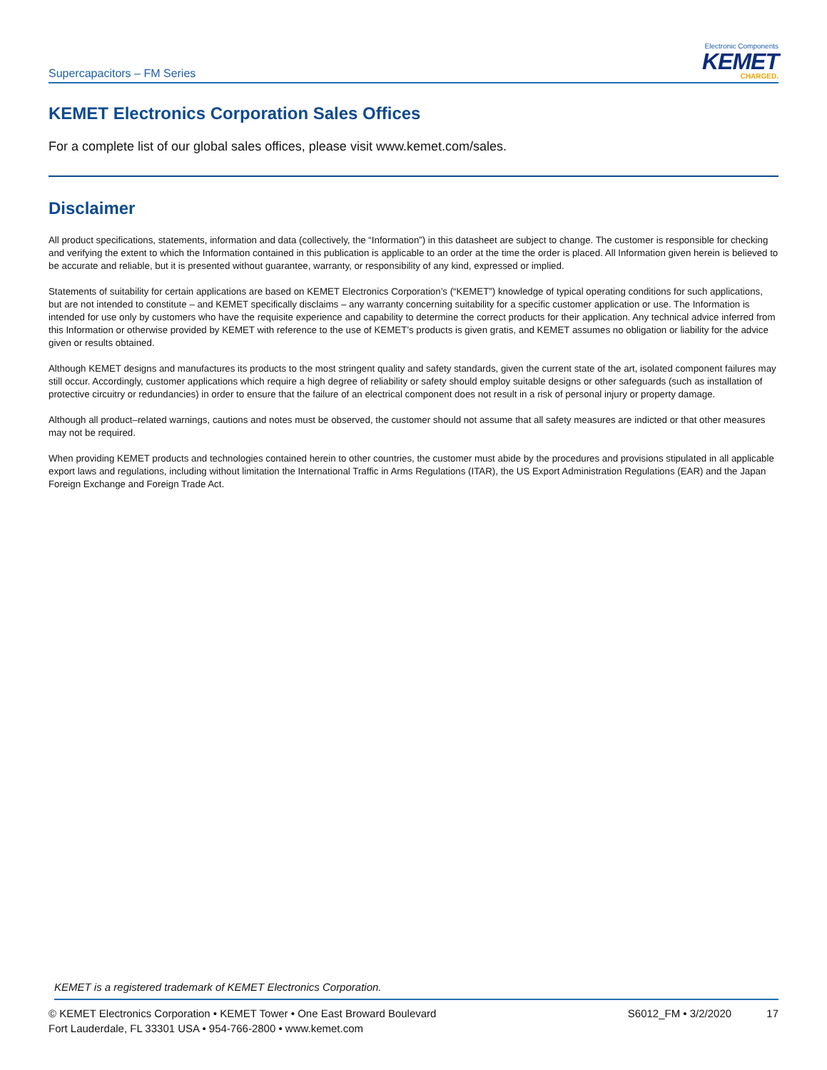Supercapacitors – FM Series
Electronic Components
KEMET
CHARGED.
KEMET Electronics Corporation Sales Offices
For a complete list of our global sales offices, please visit www.kemet.com/sales.
Disclaimer
All product specifications, statements, information and data (collectively, the “Information”) in this datasheet are subject to change. The customer is responsible for checking and verifying the extent to which the Information contained in this publication is applicable to an order at the time the order is placed. All Information given herein is believed to be accurate and reliable, but it is presented without guarantee, warranty, or responsibility of any kind, expressed or implied.
Statements of suitability for certain applications are based on KEMET Electronics Corporation’s (“KEMET”) knowledge of typical operating conditions for such applications, but are not intended to constitute – and KEMET specifically disclaims – any warranty concerning suitability for a specific customer application or use. The Information is intended for use only by customers who have the requisite experience and capability to determine the correct products for their application. Any technical advice inferred from this Information or otherwise provided by KEMET with reference to the use of KEMET’s products is given gratis, and KEMET assumes no obligation or liability for the advice given or results obtained.
Although KEMET designs and manufactures its products to the most stringent quality and safety standards, given the current state of the art, isolated component failures may still occur. Accordingly, customer applications which require a high degree of reliability or safety should employ suitable designs or other safeguards (such as installation of protective circuitry or redundancies) in order to ensure that the failure of an electrical component does not result in a risk of personal injury or property damage.
Although all product–related warnings, cautions and notes must be observed, the customer should not assume that all safety measures are indicted or that other measures may not be required.
When providing KEMET products and technologies contained herein to other countries, the customer must abide by the procedures and provisions stipulated in all applicable export laws and regulations, including without limitation the International Traffic in Arms Regulations (ITAR), the US Export Administration Regulations (EAR) and the Japan Foreign Exchange and Foreign Trade Act.
KEMET is a registered trademark of KEMET Electronics Corporation.
© KEMET Electronics Corporation • KEMET Tower • One East Broward Boulevard
Fort Lauderdale, FL 33301 USA • 954-766-2800 • www.kemet.com
S6012_FM • 3/2/2020 17